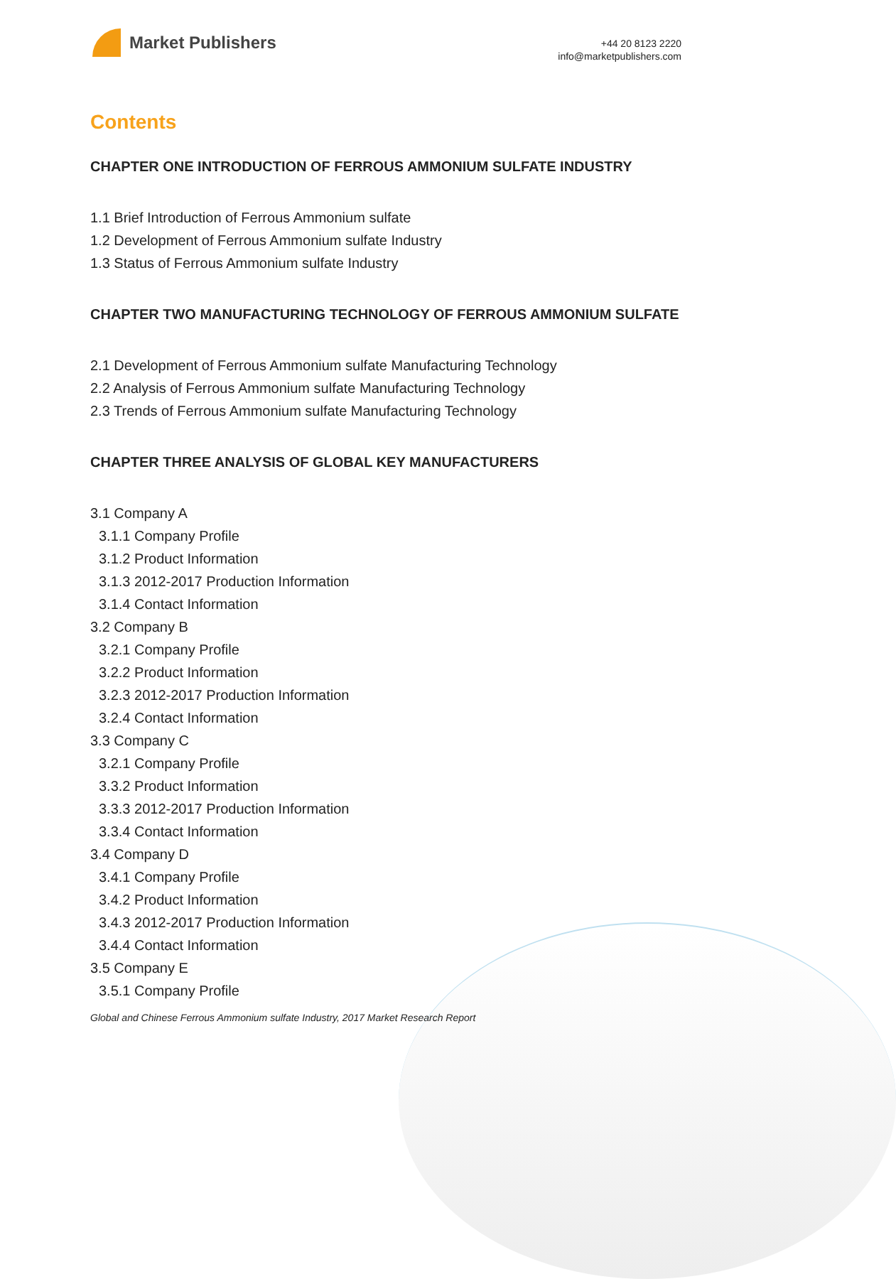Market Publishers
+44 20 8123 2220
info@marketpublishers.com
Contents
CHAPTER ONE INTRODUCTION OF FERROUS AMMONIUM SULFATE INDUSTRY
1.1 Brief Introduction of Ferrous Ammonium sulfate
1.2 Development of Ferrous Ammonium sulfate Industry
1.3 Status of Ferrous Ammonium sulfate Industry
CHAPTER TWO MANUFACTURING TECHNOLOGY OF FERROUS AMMONIUM SULFATE
2.1 Development of Ferrous Ammonium sulfate Manufacturing Technology
2.2 Analysis of Ferrous Ammonium sulfate Manufacturing Technology
2.3 Trends of Ferrous Ammonium sulfate Manufacturing Technology
CHAPTER THREE ANALYSIS OF GLOBAL KEY MANUFACTURERS
3.1 Company A
3.1.1 Company Profile
3.1.2 Product Information
3.1.3 2012-2017 Production Information
3.1.4 Contact Information
3.2 Company B
3.2.1 Company Profile
3.2.2 Product Information
3.2.3 2012-2017 Production Information
3.2.4 Contact Information
3.3 Company C
3.2.1 Company Profile
3.3.2 Product Information
3.3.3 2012-2017 Production Information
3.3.4 Contact Information
3.4 Company D
3.4.1 Company Profile
3.4.2 Product Information
3.4.3 2012-2017 Production Information
3.4.4 Contact Information
3.5 Company E
3.5.1 Company Profile
Global and Chinese Ferrous Ammonium sulfate Industry, 2017 Market Research Report